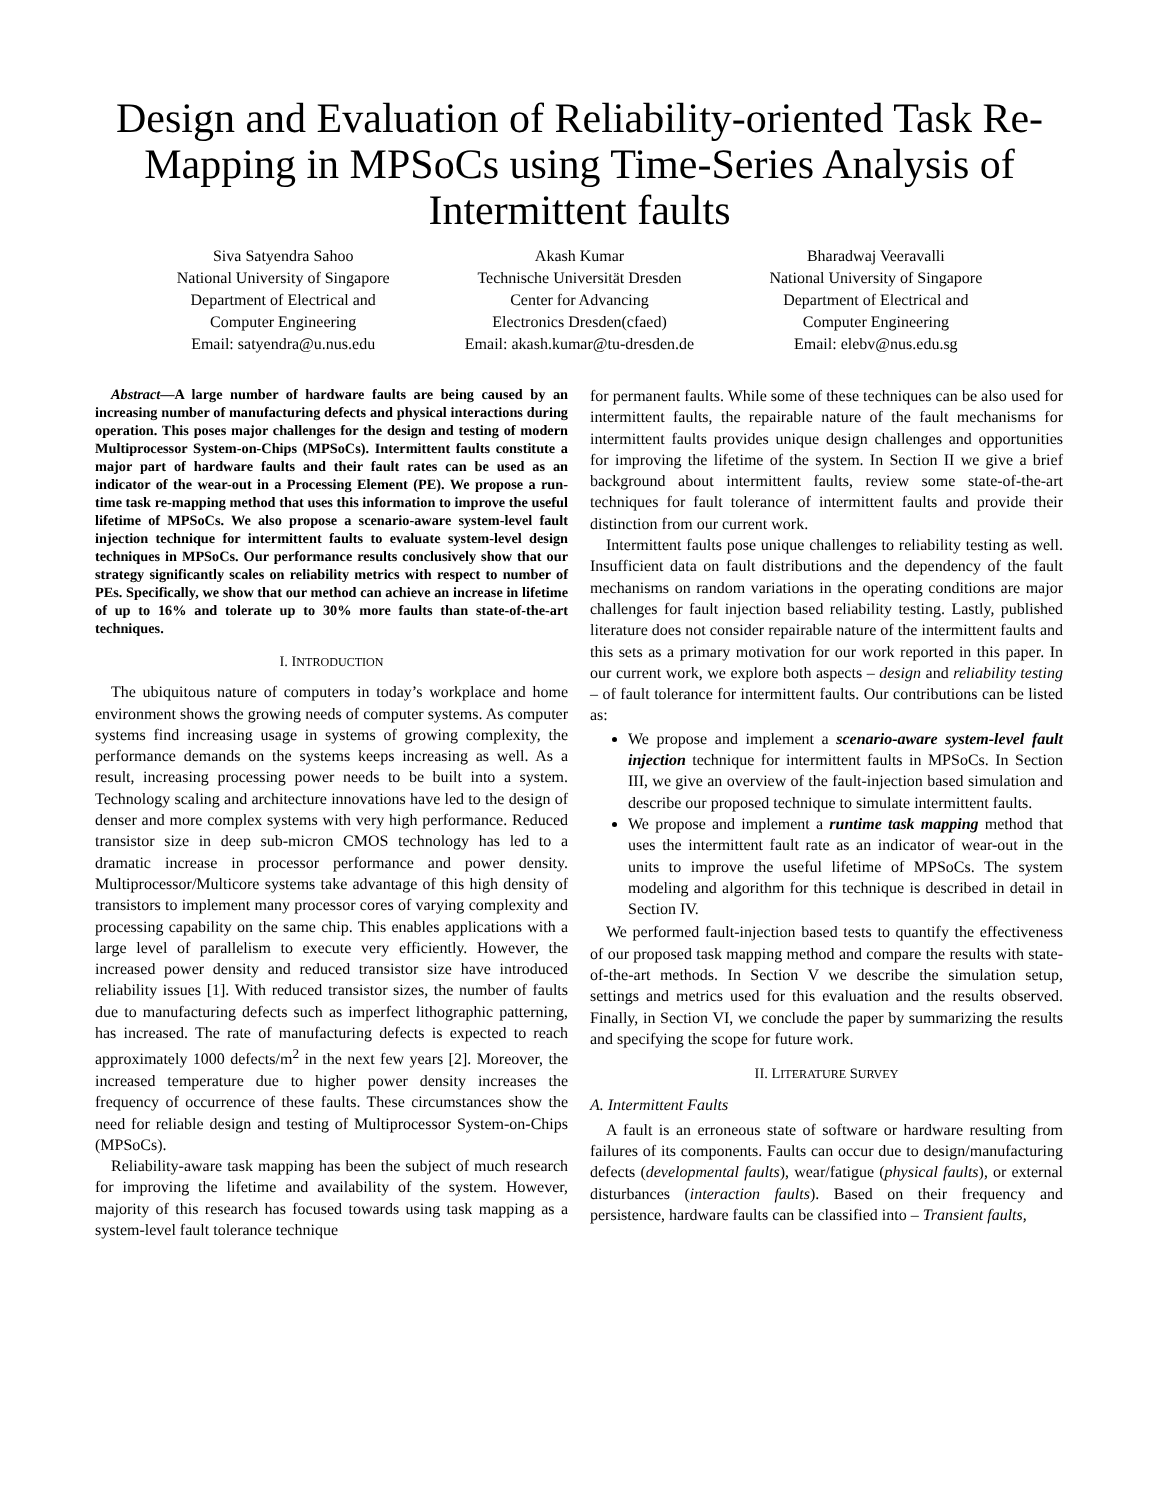Design and Evaluation of Reliability-oriented Task Re-Mapping in MPSoCs using Time-Series Analysis of Intermittent faults
Siva Satyendra Sahoo
National University of Singapore
Department of Electrical and
Computer Engineering
Email: satyendra@u.nus.edu
Akash Kumar
Technische Universität Dresden
Center for Advancing
Electronics Dresden(cfaed)
Email: akash.kumar@tu-dresden.de
Bharadwaj Veeravalli
National University of Singapore
Department of Electrical and
Computer Engineering
Email: elebv@nus.edu.sg
Abstract—A large number of hardware faults are being caused by an increasing number of manufacturing defects and physical interactions during operation. This poses major challenges for the design and testing of modern Multiprocessor System-on-Chips (MPSoCs). Intermittent faults constitute a major part of hardware faults and their fault rates can be used as an indicator of the wear-out in a Processing Element (PE). We propose a run-time task re-mapping method that uses this information to improve the useful lifetime of MPSoCs. We also propose a scenario-aware system-level fault injection technique for intermittent faults to evaluate system-level design techniques in MPSoCs. Our performance results conclusively show that our strategy significantly scales on reliability metrics with respect to number of PEs. Specifically, we show that our method can achieve an increase in lifetime of up to 16% and tolerate up to 30% more faults than state-of-the-art techniques.
I. INTRODUCTION
The ubiquitous nature of computers in today’s workplace and home environment shows the growing needs of computer systems. As computer systems find increasing usage in systems of growing complexity, the performance demands on the systems keeps increasing as well. As a result, increasing processing power needs to be built into a system. Technology scaling and architecture innovations have led to the design of denser and more complex systems with very high performance. Reduced transistor size in deep sub-micron CMOS technology has led to a dramatic increase in processor performance and power density. Multiprocessor/Multicore systems take advantage of this high density of transistors to implement many processor cores of varying complexity and processing capability on the same chip. This enables applications with a large level of parallelism to execute very efficiently. However, the increased power density and reduced transistor size have introduced reliability issues [1]. With reduced transistor sizes, the number of faults due to manufacturing defects such as imperfect lithographic patterning, has increased. The rate of manufacturing defects is expected to reach approximately 1000 defects/m<sup>2</sup> in the next few years [2]. Moreover, the increased temperature due to higher power density increases the frequency of occurrence of these faults. These circumstances show the need for reliable design and testing of Multiprocessor System-on-Chips (MPSoCs).
Reliability-aware task mapping has been the subject of much research for improving the lifetime and availability of the system. However, majority of this research has focused towards using task mapping as a system-level fault tolerance technique
for permanent faults. While some of these techniques can be also used for intermittent faults, the repairable nature of the fault mechanisms for intermittent faults provides unique design challenges and opportunities for improving the lifetime of the system. In Section II we give a brief background about intermittent faults, review some state-of-the-art techniques for fault tolerance of intermittent faults and provide their distinction from our current work.
Intermittent faults pose unique challenges to reliability testing as well. Insufficient data on fault distributions and the dependency of the fault mechanisms on random variations in the operating conditions are major challenges for fault injection based reliability testing. Lastly, published literature does not consider repairable nature of the intermittent faults and this sets as a primary motivation for our work reported in this paper. In our current work, we explore both aspects – design and reliability testing – of fault tolerance for intermittent faults. Our contributions can be listed as:
We propose and implement a scenario-aware system-level fault injection technique for intermittent faults in MPSoCs. In Section III, we give an overview of the fault-injection based simulation and describe our proposed technique to simulate intermittent faults.
We propose and implement a runtime task mapping method that uses the intermittent fault rate as an indicator of wear-out in the units to improve the useful lifetime of MPSoCs. The system modeling and algorithm for this technique is described in detail in Section IV.
We performed fault-injection based tests to quantify the effectiveness of our proposed task mapping method and compare the results with state-of-the-art methods. In Section V we describe the simulation setup, settings and metrics used for this evaluation and the results observed. Finally, in Section VI, we conclude the paper by summarizing the results and specifying the scope for future work.
II. LITERATURE SURVEY
A. Intermittent Faults
A fault is an erroneous state of software or hardware resulting from failures of its components. Faults can occur due to design/manufacturing defects (developmental faults), wear/fatigue (physical faults), or external disturbances (interaction faults). Based on their frequency and persistence, hardware faults can be classified into – Transient faults,